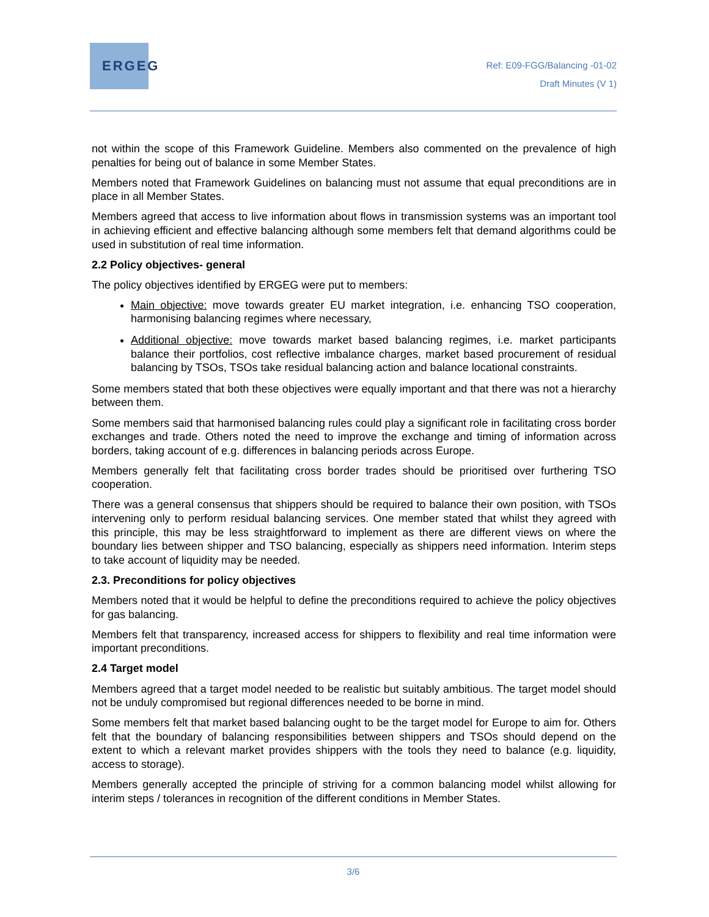ERGEG
Ref: E09-FGG/Balancing -01-02
Draft Minutes (V 1)
not within the scope of this Framework Guideline. Members also commented on the prevalence of high penalties for being out of balance in some Member States.
Members noted that Framework Guidelines on balancing must not assume that equal preconditions are in place in all Member States.
Members agreed that access to live information about flows in transmission systems was an important tool in achieving efficient and effective balancing although some members felt that demand algorithms could be used in substitution of real time information.
2.2 Policy objectives- general
The policy objectives identified by ERGEG were put to members:
Main objective: move towards greater EU market integration, i.e. enhancing TSO cooperation, harmonising balancing regimes where necessary,
Additional objective: move towards market based balancing regimes, i.e. market participants balance their portfolios, cost reflective imbalance charges, market based procurement of residual balancing by TSOs, TSOs take residual balancing action and balance locational constraints.
Some members stated that both these objectives were equally important and that there was not a hierarchy between them.
Some members said that harmonised balancing rules could play a significant role in facilitating cross border exchanges and trade. Others noted the need to improve the exchange and timing of information across borders, taking account of e.g. differences in balancing periods across Europe.
Members generally felt that facilitating cross border trades should be prioritised over furthering TSO cooperation.
There was a general consensus that shippers should be required to balance their own position, with TSOs intervening only to perform residual balancing services. One member stated that whilst they agreed with this principle, this may be less straightforward to implement as there are different views on where the boundary lies between shipper and TSO balancing, especially as shippers need information. Interim steps to take account of liquidity may be needed.
2.3. Preconditions for policy objectives
Members noted that it would be helpful to define the preconditions required to achieve the policy objectives for gas balancing.
Members felt that transparency, increased access for shippers to flexibility and real time information were important preconditions.
2.4 Target model
Members agreed that a target model needed to be realistic but suitably ambitious. The target model should not be unduly compromised but regional differences needed to be borne in mind.
Some members felt that market based balancing ought to be the target model for Europe to aim for. Others felt that the boundary of balancing responsibilities between shippers and TSOs should depend on the extent to which a relevant market provides shippers with the tools they need to balance (e.g. liquidity, access to storage).
Members generally accepted the principle of striving for a common balancing model whilst allowing for interim steps / tolerances in recognition of the different conditions in Member States.
3/6